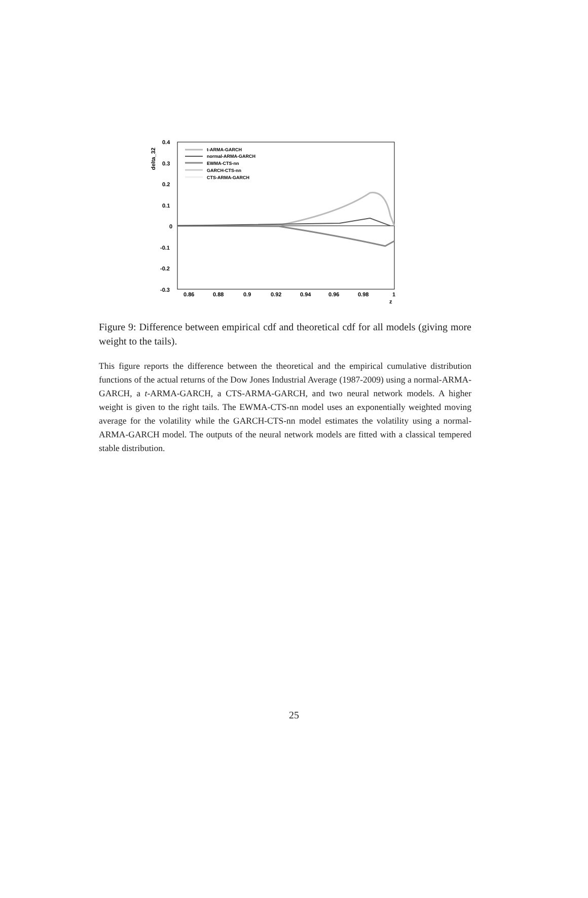0.4
0.3
0.2
0.1
0
-0.1
-0.2
-0.3
0.86
0.88
0.9
0.92
0.94
0.96
0.98
1
z
delta_32
t-ARMA-GARCH
normal-ARMA-GARCH
EWMA-CTS-nn
GARCH-CTS-nn
CTS-ARMA-GARCH
Figure 9: Difference between empirical cdf and theoretical cdf for all models (giving more weight to the tails).
This figure reports the difference between the theoretical and the empirical cumulative distribution functions of the actual returns of the Dow Jones Industrial Average (1987-2009) using a normal-ARMA-GARCH, a t-ARMA-GARCH, a CTS-ARMA-GARCH, and two neural network models. A higher weight is given to the right tails. The EWMA-CTS-nn model uses an exponentially weighted moving average for the volatility while the GARCH-CTS-nn model estimates the volatility using a normal-ARMA-GARCH model. The outputs of the neural network models are fitted with a classical tempered stable distribution.
25